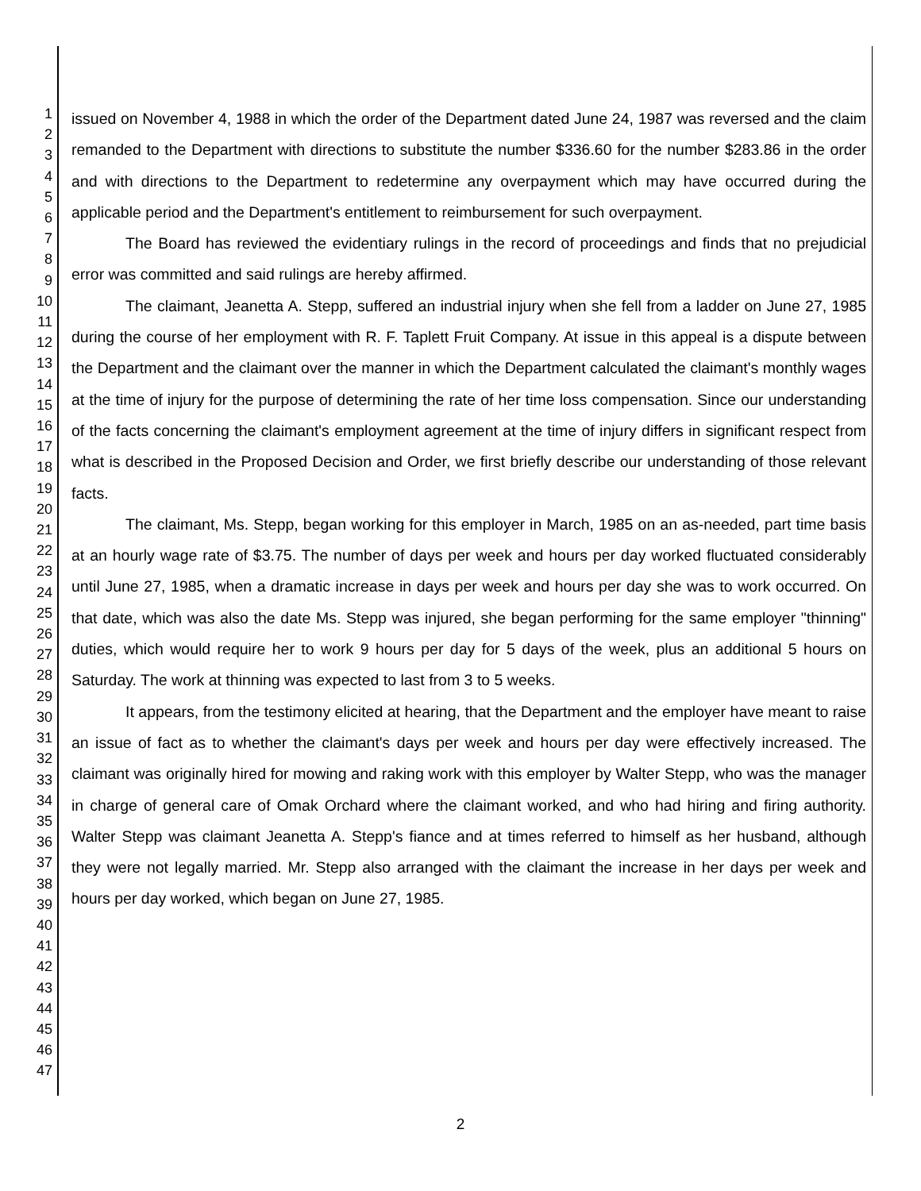1
2
3
4
5
6
7
8
9
10
11
12
13
14
15
16
17
18
19
20
21
22
23
24
25
26
27
28
29
30
31
32
33
34
35
36
37
38
39
40
41
42
43
44
45
46
47
issued on November 4, 1988 in which the order of the Department dated June 24, 1987 was reversed and the claim remanded to the Department with directions to substitute the number $336.60 for the number $283.86 in the order and with directions to the Department to redetermine any overpayment which may have occurred during the applicable period and the Department's entitlement to reimbursement for such overpayment.
The Board has reviewed the evidentiary rulings in the record of proceedings and finds that no prejudicial error was committed and said rulings are hereby affirmed.
The claimant, Jeanetta A. Stepp, suffered an industrial injury when she fell from a ladder on June 27, 1985 during the course of her employment with R. F. Taplett Fruit Company. At issue in this appeal is a dispute between the Department and the claimant over the manner in which the Department calculated the claimant's monthly wages at the time of injury for the purpose of determining the rate of her time loss compensation. Since our understanding of the facts concerning the claimant's employment agreement at the time of injury differs in significant respect from what is described in the Proposed Decision and Order, we first briefly describe our understanding of those relevant facts.
The claimant, Ms. Stepp, began working for this employer in March, 1985 on an as-needed, part time basis at an hourly wage rate of $3.75. The number of days per week and hours per day worked fluctuated considerably until June 27, 1985, when a dramatic increase in days per week and hours per day she was to work occurred. On that date, which was also the date Ms. Stepp was injured, she began performing for the same employer "thinning" duties, which would require her to work 9 hours per day for 5 days of the week, plus an additional 5 hours on Saturday. The work at thinning was expected to last from 3 to 5 weeks.
It appears, from the testimony elicited at hearing, that the Department and the employer have meant to raise an issue of fact as to whether the claimant's days per week and hours per day were effectively increased. The claimant was originally hired for mowing and raking work with this employer by Walter Stepp, who was the manager in charge of general care of Omak Orchard where the claimant worked, and who had hiring and firing authority. Walter Stepp was claimant Jeanetta A. Stepp's fiance and at times referred to himself as her husband, although they were not legally married. Mr. Stepp also arranged with the claimant the increase in her days per week and hours per day worked, which began on June 27, 1985.
2